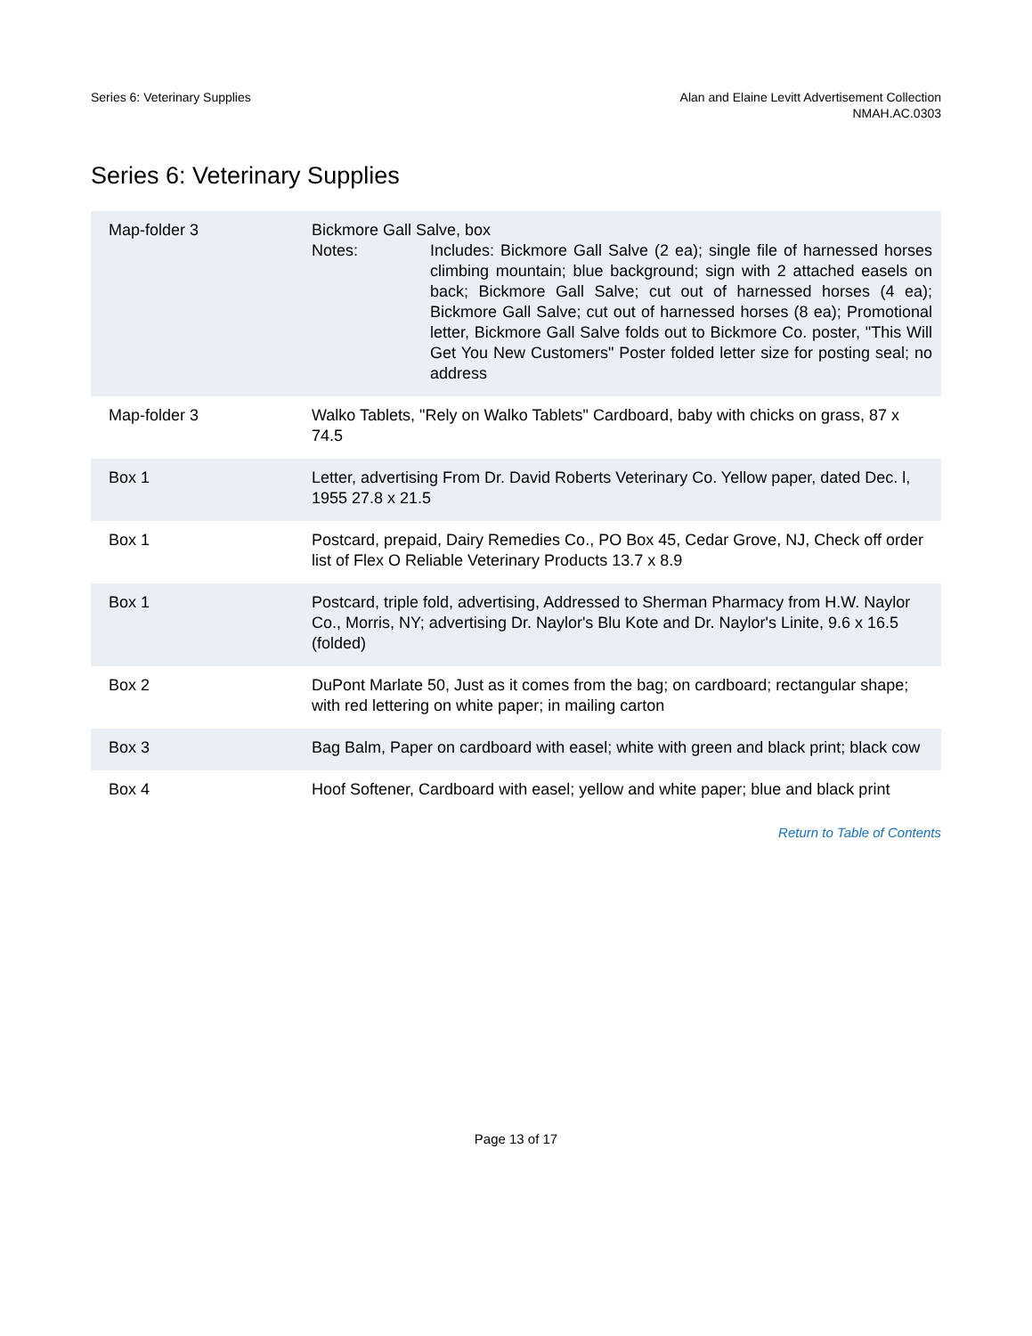Series 6: Veterinary Supplies Alan and Elaine Levitt Advertisement Collection
NMAH.AC.0303
Series 6: Veterinary Supplies
| Map-folder 3 | Bickmore Gall Salve, box Notes: Includes: Bickmore Gall Salve (2 ea); single file of harnessed horses climbing mountain; blue background; sign with 2 attached easels on back; Bickmore Gall Salve; cut out of harnessed horses (4 ea); Bickmore Gall Salve; cut out of harnessed horses (8 ea); Promotional letter, Bickmore Gall Salve folds out to Bickmore Co. poster, "This Will Get You New Customers" Poster folded letter size for posting seal; no address |
| Map-folder 3 | Walko Tablets, "Rely on Walko Tablets" Cardboard, baby with chicks on grass, 87 x 74.5 |
| Box 1 | Letter, advertising From Dr. David Roberts Veterinary Co. Yellow paper, dated Dec. l, 1955 27.8 x 21.5 |
| Box 1 | Postcard, prepaid, Dairy Remedies Co., PO Box 45, Cedar Grove, NJ, Check off order list of Flex O Reliable Veterinary Products 13.7 x 8.9 |
| Box 1 | Postcard, triple fold, advertising, Addressed to Sherman Pharmacy from H.W. Naylor Co., Morris, NY; advertising Dr. Naylor's Blu Kote and Dr. Naylor's Linite, 9.6 x 16.5 (folded) |
| Box 2 | DuPont Marlate 50, Just as it comes from the bag; on cardboard; rectangular shape; with red lettering on white paper; in mailing carton |
| Box 3 | Bag Balm, Paper on cardboard with easel; white with green and black print; black cow |
| Box 4 | Hoof Softener, Cardboard with easel; yellow and white paper; blue and black print |
Return to Table of Contents
Page 13 of 17